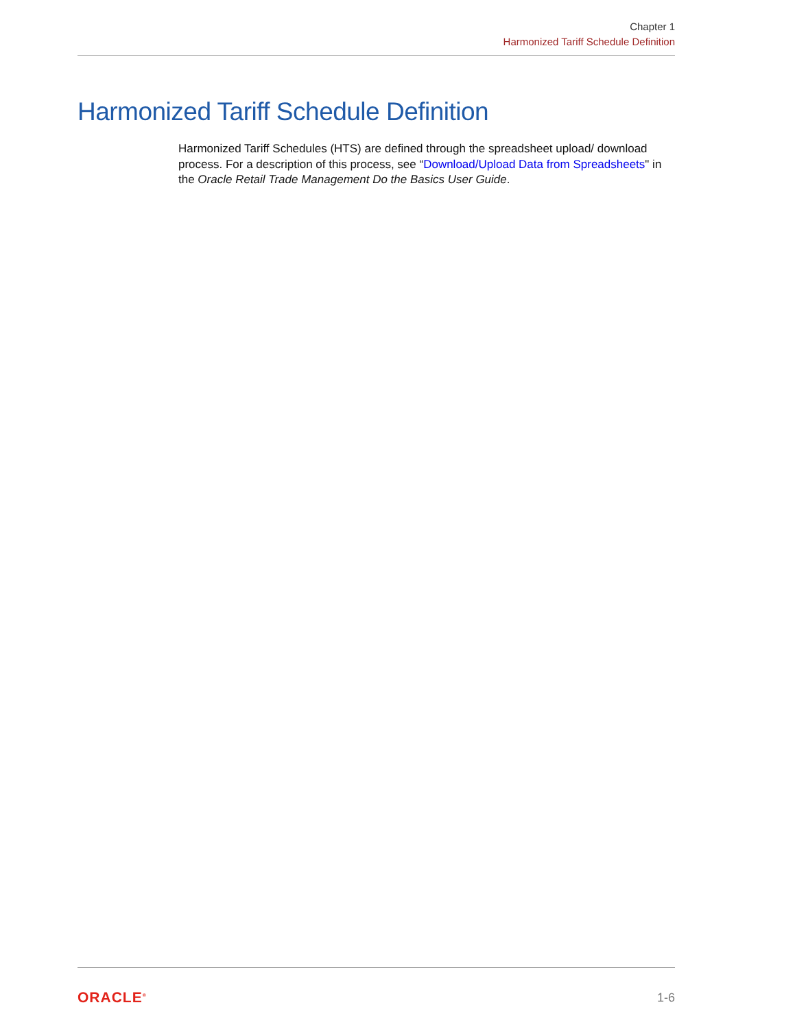Chapter 1
Harmonized Tariff Schedule Definition
Harmonized Tariff Schedule Definition
Harmonized Tariff Schedules (HTS) are defined through the spreadsheet upload/ download process. For a description of this process, see “Download/Upload Data from Spreadsheets" in the Oracle Retail Trade Management Do the Basics User Guide.
ORACLE<sup>®</sup> 1-6